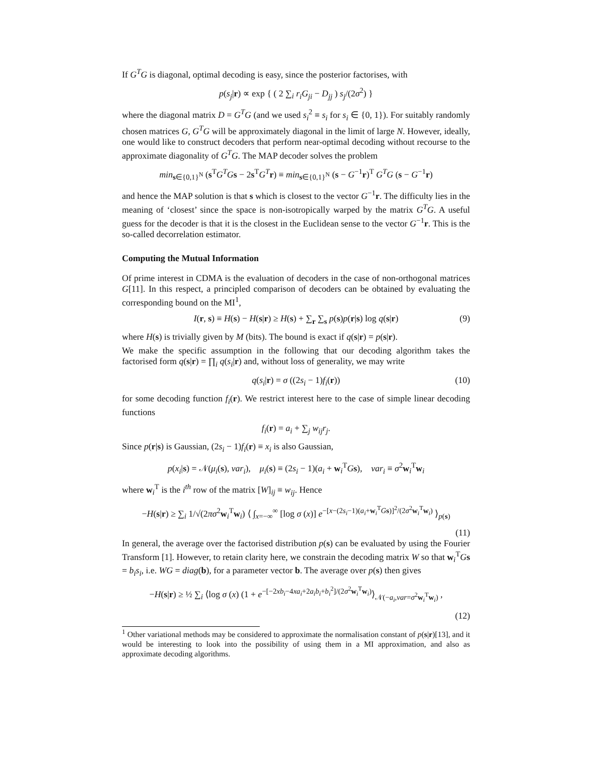If G<sup>T</sup>G is diagonal, optimal decoding is easy, since the posterior factorises, with
p(s<sub>j</sub>|r) ∝ exp { ( 2 ∑<sub>i</sub> r<sub>i</sub>G<sub>ji</sub> − D<sub>jj</sub> ) s<sub>j</sub>/(2σ<sup>2</sup>) }
where the diagonal matrix D = G<sup>T</sup>G (and we used s<sub>i</sub><sup>2</sup> ≡ s<sub>i</sub> for s<sub>i</sub> ∈ {0, 1}). For suitably randomly chosen matrices G, G<sup>T</sup>G will be approximately diagonal in the limit of large N. However, ideally, one would like to construct decoders that perform near-optimal decoding without recourse to the approximate diagonality of G<sup>T</sup>G. The MAP decoder solves the problem
min<sub>s∈{0,1}<sup>N</sup></sub> (s<sup>T</sup>G<sup>T</sup>G s − 2s<sup>T</sup>G<sup>T</sup> r) ≡ min<sub>s∈{0,1}<sup>N</sup></sub> (s − G<sup>−1</sup>r)<sup>T</sup> G<sup>T</sup>G (s − G<sup>−1</sup>r)
and hence the MAP solution is that s which is closest to the vector G<sup>−1</sup>r. The difficulty lies in the meaning of ‘closest’ since the space is non-isotropically warped by the matrix G<sup>T</sup>G. A useful guess for the decoder is that it is the closest in the Euclidean sense to the vector G<sup>−1</sup>r. This is the so-called decorrelation estimator.
Computing the Mutual Information
Of prime interest in CDMA is the evaluation of decoders in the case of non-orthogonal matrices G[11]. In this respect, a principled comparison of decoders can be obtained by evaluating the corresponding bound on the MI<sup>1</sup>,
I(r, s) ≡ H(s) − H(s|r) ≥ H(s) + ∑<sub>r</sub> ∑<sub>s</sub> p(s)p(r|s) log q(s|r) (9)
where H(s) is trivially given by M (bits). The bound is exact if q(s|r) = p(s|r).
We make the specific assumption in the following that our decoding algorithm takes the factorised form q(s|r) = ∏<sub>i</sub> q(s<sub>i</sub>|r) and, without loss of generality, we may write
q(s<sub>i</sub>|r) = σ ((2s<sub>i</sub> − 1)f<sub>i</sub>(r)) (10)
for some decoding function f<sub>i</sub>(r). We restrict interest here to the case of simple linear decoding functions
f<sub>i</sub>(r) = a<sub>i</sub> + ∑<sub>j</sub> w<sub>ij</sub>r<sub>j</sub>.
Since p(r|s) is Gaussian, (2s<sub>i</sub> − 1)f<sub>i</sub>(r) ≡ x<sub>i</sub> is also Gaussian,
p(x<sub>i</sub>|s) = 𝒩(μ<sub>i</sub>(s), var<sub>i</sub>), μ<sub>i</sub>(s) ≡ (2s<sub>i</sub> − 1)(a<sub>i</sub> + w<sub>i</sub><sup>T</sup>Gs), var<sub>i</sub> ≡ σ<sup>2</sup>w<sub>i</sub><sup>T</sup>w<sub>i</sub>
where w<sub>i</sub><sup>T</sup> is the i<sup>th</sup> row of the matrix [W]<sub>ij</sub> ≡ w<sub>ij</sub>. Hence
−H(s|r) ≥ ∑<sub>i</sub> 1/√(2πσ<sup>2</sup>w<sub>i</sub><sup>T</sup>w<sub>i</sub>) ⟨ ∫<sub>x=−∞</sub><sup>∞</sup> [log σ (x)] e<sup>−[x−(2s<sub>i</sub>−1)(a<sub>i</sub>+w<sub>i</sub><sup>T</sup>Gs)]<sup>2</sup>/(2σ<sup>2</sup>w<sub>i</sub><sup>T</sup>w<sub>i</sub>)</sup> ⟩<sub>p(s)</sub>
(11)
In general, the average over the factorised distribution p(s) can be evaluated by using the Fourier Transform [1]. However, to retain clarity here, we constrain the decoding matrix W so that w<sub>i</sub><sup>T</sup>Gs = b<sub>i</sub>s<sub>i</sub>, i.e. WG = diag(b), for a parameter vector b. The average over p(s) then gives
−H(s|r) ≥ ½ ∑<sub>i</sub> ⟨log σ (x) (1 + e<sup>−[−2xb<sub>i</sub>−4xa<sub>i</sub>+2a<sub>i</sub>b<sub>i</sub>+b<sub>i</sub><sup>2</sup>]/(2σ<sup>2</sup>w<sub>i</sub><sup>T</sup>w<sub>i</sub>)</sup>⟩<sub>𝒩(−a<sub>i</sub>,var=σ<sup>2</sup>w<sub>i</sub><sup>T</sup>w<sub>i</sub>)</sub> ,
(12)
<sup>1</sup> Other variational methods may be considered to approximate the normalisation constant of p(s|r)[13], and it would be interesting to look into the possibility of using them in a MI approximation, and also as approximate decoding algorithms.